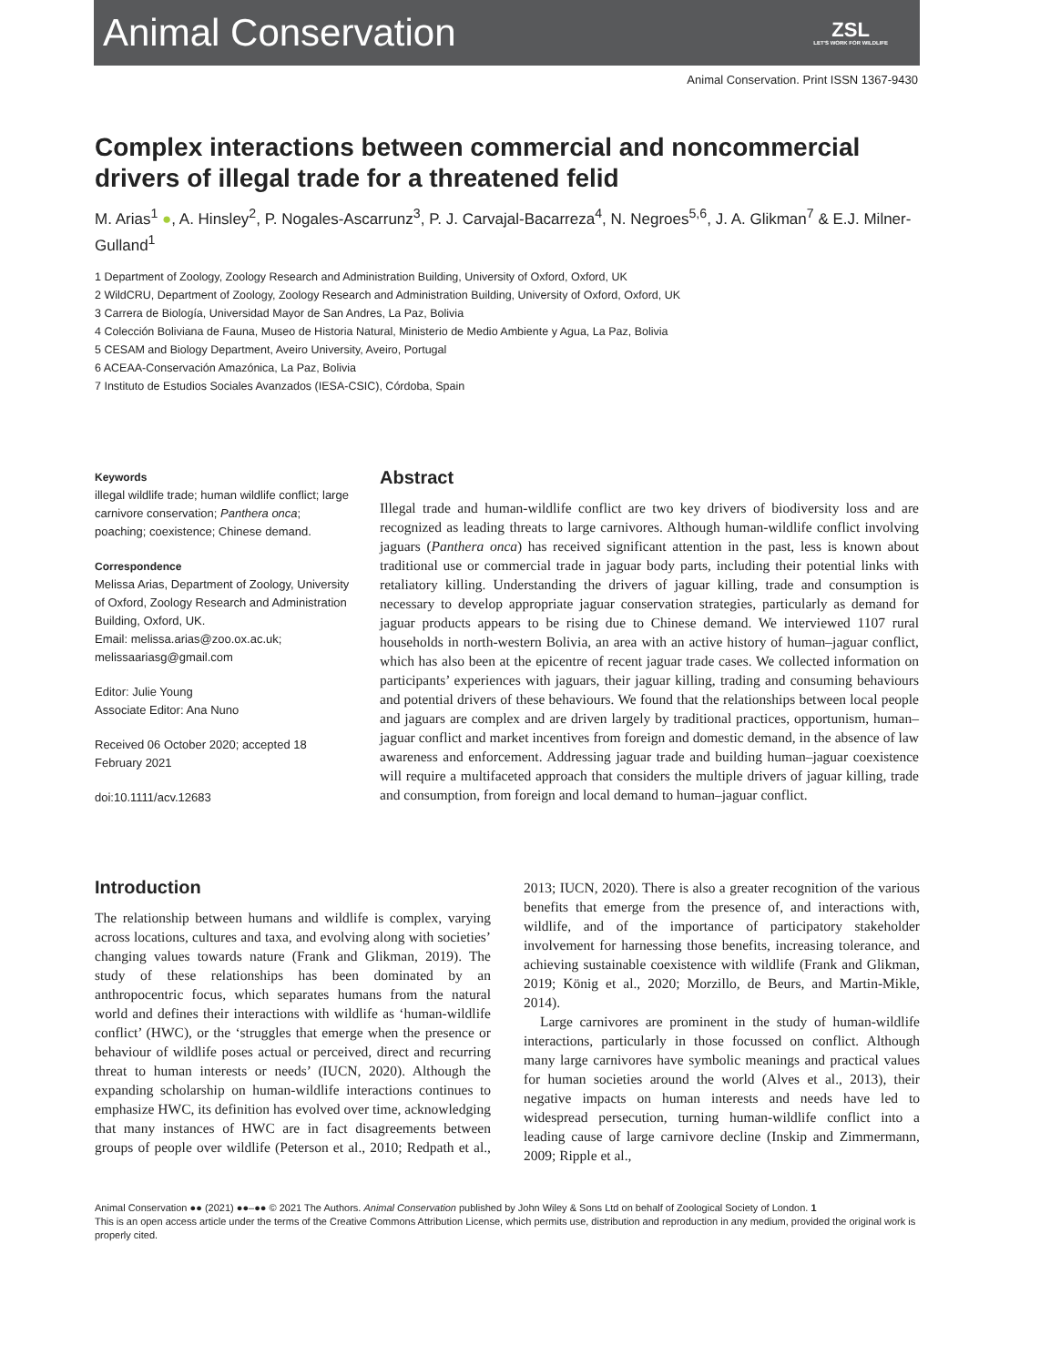Animal Conservation
ZSL
LET'S WORK FOR WILDLIFE
Animal Conservation. Print ISSN 1367-9430
Complex interactions between commercial and noncommercial drivers of illegal trade for a threatened felid
M. Arias<sup>1</sup> ●, A. Hinsley<sup>2</sup>, P. Nogales-Ascarrunz<sup>3</sup>, P. J. Carvajal-Bacarreza<sup>4</sup>, N. Negroes<sup>5,6</sup>, J. A. Glikman<sup>7</sup> & E.J. Milner-Gulland<sup>1</sup>
1 Department of Zoology, Zoology Research and Administration Building, University of Oxford, Oxford, UK
2 WildCRU, Department of Zoology, Zoology Research and Administration Building, University of Oxford, Oxford, UK
3 Carrera de Biología, Universidad Mayor de San Andres, La Paz, Bolivia
4 Colección Boliviana de Fauna, Museo de Historia Natural, Ministerio de Medio Ambiente y Agua, La Paz, Bolivia
5 CESAM and Biology Department, Aveiro University, Aveiro, Portugal
6 ACEAA-Conservación Amazónica, La Paz, Bolivia
7 Instituto de Estudios Sociales Avanzados (IESA-CSIC), Córdoba, Spain
Keywords
illegal wildlife trade; human wildlife conflict; large carnivore conservation; Panthera onca; poaching; coexistence; Chinese demand.
Correspondence
Melissa Arias, Department of Zoology, University of Oxford, Zoology Research and Administration Building, Oxford, UK.
Email: melissa.arias@zoo.ox.ac.uk; melissaariasg@gmail.com
Editor: Julie Young
Associate Editor: Ana Nuno
Received 06 October 2020; accepted 18 February 2021
doi:10.1111/acv.12683
Abstract
Illegal trade and human-wildlife conflict are two key drivers of biodiversity loss and are recognized as leading threats to large carnivores. Although human-wildlife conflict involving jaguars (Panthera onca) has received significant attention in the past, less is known about traditional use or commercial trade in jaguar body parts, including their potential links with retaliatory killing. Understanding the drivers of jaguar killing, trade and consumption is necessary to develop appropriate jaguar conservation strategies, particularly as demand for jaguar products appears to be rising due to Chinese demand. We interviewed 1107 rural households in north-western Bolivia, an area with an active history of human–jaguar conflict, which has also been at the epicentre of recent jaguar trade cases. We collected information on participants’ experiences with jaguars, their jaguar killing, trading and consuming behaviours and potential drivers of these behaviours. We found that the relationships between local people and jaguars are complex and are driven largely by traditional practices, opportunism, human–jaguar conflict and market incentives from foreign and domestic demand, in the absence of law awareness and enforcement. Addressing jaguar trade and building human–jaguar coexistence will require a multifaceted approach that considers the multiple drivers of jaguar killing, trade and consumption, from foreign and local demand to human–jaguar conflict.
Introduction
The relationship between humans and wildlife is complex, varying across locations, cultures and taxa, and evolving along with societies’ changing values towards nature (Frank and Glikman, 2019). The study of these relationships has been dominated by an anthropocentric focus, which separates humans from the natural world and defines their interactions with wildlife as ‘human-wildlife conflict’ (HWC), or the ‘struggles that emerge when the presence or behaviour of wildlife poses actual or perceived, direct and recurring threat to human interests or needs’ (IUCN, 2020). Although the expanding scholarship on human-wildlife interactions continues to emphasize HWC, its definition has evolved over time, acknowledging that many instances of HWC are in fact disagreements between groups of people over wildlife (Peterson et al., 2010; Redpath et al., 2013; IUCN, 2020). There is also a greater recognition of the various benefits that emerge from the presence of, and interactions with, wildlife, and of the importance of participatory stakeholder involvement for harnessing those benefits, increasing tolerance, and achieving sustainable coexistence with wildlife (Frank and Glikman, 2019; König et al., 2020; Morzillo, de Beurs, and Martin-Mikle, 2014).
Large carnivores are prominent in the study of human-wildlife interactions, particularly in those focussed on conflict. Although many large carnivores have symbolic meanings and practical values for human societies around the world (Alves et al., 2013), their negative impacts on human interests and needs have led to widespread persecution, turning human-wildlife conflict into a leading cause of large carnivore decline (Inskip and Zimmermann, 2009; Ripple et al.,
Animal Conservation ●● (2021) ●●–●● © 2021 The Authors. Animal Conservation published by John Wiley & Sons Ltd on behalf of Zoological Society of London. 1
This is an open access article under the terms of the Creative Commons Attribution License, which permits use, distribution and reproduction in any medium, provided the original work is properly cited.